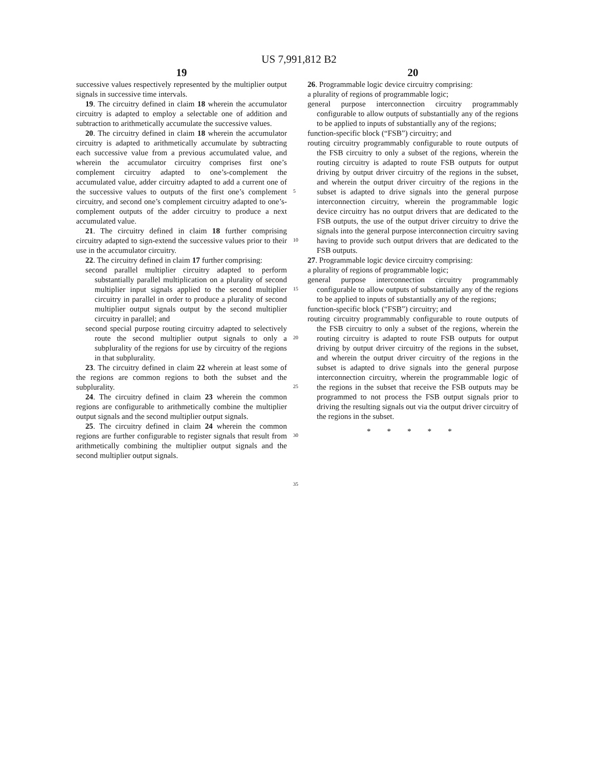US 7,991,812 B2
19
successive values respectively represented by the multiplier output signals in successive time intervals.
19. The circuitry defined in claim 18 wherein the accumulator circuitry is adapted to employ a selectable one of addition and subtraction to arithmetically accumulate the successive values.
20. The circuitry defined in claim 18 wherein the accumulator circuitry is adapted to arithmetically accumulate by subtracting each successive value from a previous accumulated value, and wherein the accumulator circuitry comprises first one’s complement circuitry adapted to one’s-complement the accumulated value, adder circuitry adapted to add a current one of the successive values to outputs of the first one’s complement circuitry, and second one’s complement circuitry adapted to one’s-complement outputs of the adder circuitry to produce a next accumulated value.
21. The circuitry defined in claim 18 further comprising circuitry adapted to sign-extend the successive values prior to their use in the accumulator circuitry.
22. The circuitry defined in claim 17 further comprising:
second parallel multiplier circuitry adapted to perform substantially parallel multiplication on a plurality of second multiplier input signals applied to the second multiplier circuitry in parallel in order to produce a plurality of second multiplier output signals output by the second multiplier circuitry in parallel; and
second special purpose routing circuitry adapted to selectively route the second multiplier output signals to only a subplurality of the regions for use by circuitry of the regions in that subplurality.
23. The circuitry defined in claim 22 wherein at least some of the regions are common regions to both the subset and the subplurality.
24. The circuitry defined in claim 23 wherein the common regions are configurable to arithmetically combine the multiplier output signals and the second multiplier output signals.
25. The circuitry defined in claim 24 wherein the common regions are further configurable to register signals that result from arithmetically combining the multiplier output signals and the second multiplier output signals.
5
10
15
20
25
30
35
20
26. Programmable logic device circuitry comprising:
a plurality of regions of programmable logic;
general purpose interconnection circuitry programmably configurable to allow outputs of substantially any of the regions to be applied to inputs of substantially any of the regions;
function-specific block (“FSB”) circuitry; and
routing circuitry programmably configurable to route outputs of the FSB circuitry to only a subset of the regions, wherein the routing circuitry is adapted to route FSB outputs for output driving by output driver circuitry of the regions in the subset, and wherein the output driver circuitry of the regions in the subset is adapted to drive signals into the general purpose interconnection circuitry, wherein the programmable logic device circuitry has no output drivers that are dedicated to the FSB outputs, the use of the output driver circuitry to drive the signals into the general purpose interconnection circuitry saving having to provide such output drivers that are dedicated to the FSB outputs.
27. Programmable logic device circuitry comprising:
a plurality of regions of programmable logic;
general purpose interconnection circuitry programmably configurable to allow outputs of substantially any of the regions to be applied to inputs of substantially any of the regions;
function-specific block (“FSB”) circuitry; and
routing circuitry programmably configurable to route outputs of the FSB circuitry to only a subset of the regions, wherein the routing circuitry is adapted to route FSB outputs for output driving by output driver circuitry of the regions in the subset, and wherein the output driver circuitry of the regions in the subset is adapted to drive signals into the general purpose interconnection circuitry, wherein the programmable logic of the regions in the subset that receive the FSB outputs may be programmed to not process the FSB output signals prior to driving the resulting signals out via the output driver circuitry of the regions in the subset.
* * * * *